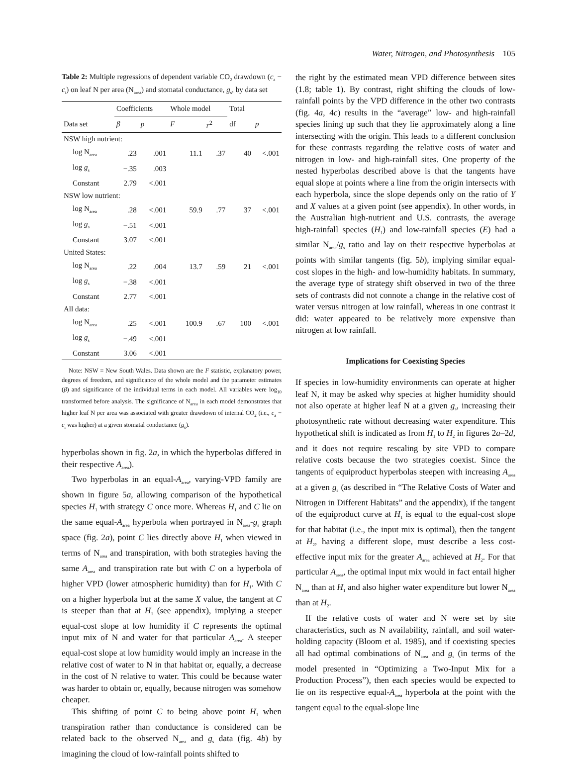Water, Nitrogen, and Photosynthesis 105
Table 2: Multiple regressions of dependent variable CO<sub>2</sub> drawdown (c<sub>a</sub> − c<sub>i</sub>) on leaf N per area (N<sub>area</sub>) and stomatal conductance, g<sub>s</sub>, by data set
| | Coefficients | | Whole model | | Total | |
| --- | --- | --- | --- | --- | --- | --- |
| Data set | β | p | F | r<sup>2</sup> | df | p |
| NSW high nutrient: | | | | | | |
| log N<sub>area</sub> | .23 | .001 | 11.1 | .37 | 40 | <.001 |
| log g<sub>s</sub> | −.35 | .003 | | | | |
| Constant | 2.79 | <.001 | | | | |
| NSW low nutrient: | | | | | | |
| log N<sub>area</sub> | .28 | <.001 | 59.9 | .77 | 37 | <.001 |
| log g<sub>s</sub> | −.51 | <.001 | | | | |
| Constant | 3.07 | <.001 | | | | |
| United States: | | | | | | |
| log N<sub>area</sub> | .22 | .004 | 13.7 | .59 | 21 | <.001 |
| log g<sub>s</sub> | −.38 | <.001 | | | | |
| Constant | 2.77 | <.001 | | | | |
| All data: | | | | | | |
| log N<sub>area</sub> | .25 | <.001 | 100.9 | .67 | 100 | <.001 |
| log g<sub>s</sub> | −.49 | <.001 | | | | |
| Constant | 3.06 | <.001 | | | | |
Note: NSW = New South Wales. Data shown are the F statistic, explanatory power, degrees of freedom, and significance of the whole model and the parameter estimates (β) and significance of the individual terms in each model. All variables were log<sub>10</sub> transformed before analysis. The significance of N<sub>area</sub> in each model demonstrates that higher leaf N per area was associated with greater drawdown of internal CO<sub>2</sub> (i.e., c<sub>a</sub> − c<sub>i</sub> was higher) at a given stomatal conductance (g<sub>s</sub>).
hyperbolas shown in fig. 2a, in which the hyperbolas differed in their respective A<sub>area</sub>).
Two hyperbolas in an equal-A<sub>area</sub>, varying-VPD family are shown in figure 5a, allowing comparison of the hypothetical species H<sub>1</sub> with strategy C once more. Whereas H<sub>1</sub> and C lie on the same equal-A<sub>area</sub> hyperbola when portrayed in N<sub>area</sub>-g<sub>s</sub> graph space (fig. 2a), point C lies directly above H<sub>1</sub> when viewed in terms of N<sub>area</sub> and transpiration, with both strategies having the same A<sub>area</sub> and transpiration rate but with C on a hyperbola of higher VPD (lower atmospheric humidity) than for H<sub>1</sub>. With C on a higher hyperbola but at the same X value, the tangent at C is steeper than that at H<sub>1</sub> (see appendix), implying a steeper equal-cost slope at low humidity if C represents the optimal input mix of N and water for that particular A<sub>area</sub>. A steeper equal-cost slope at low humidity would imply an increase in the relative cost of water to N in that habitat or, equally, a decrease in the cost of N relative to water. This could be because water was harder to obtain or, equally, because nitrogen was somehow cheaper.
This shifting of point C to being above point H<sub>1</sub> when transpiration rather than conductance is considered can be related back to the observed N<sub>area</sub> and g<sub>s</sub> data (fig. 4b) by imagining the cloud of low-rainfall points shifted to
the right by the estimated mean VPD difference between sites (1.8; table 1). By contrast, right shifting the clouds of low-rainfall points by the VPD difference in the other two contrasts (fig. 4a, 4c) results in the “average” low- and high-rainfall species lining up such that they lie approximately along a line intersecting with the origin. This leads to a different conclusion for these contrasts regarding the relative costs of water and nitrogen in low- and high-rainfall sites. One property of the nested hyperbolas described above is that the tangents have equal slope at points where a line from the origin intersects with each hyperbola, since the slope depends only on the ratio of Y and X values at a given point (see appendix). In other words, in the Australian high-nutrient and U.S. contrasts, the average high-rainfall species (H<sub>1</sub>) and low-rainfall species (E) had a similar N<sub>area</sub>/g<sub>s</sub> ratio and lay on their respective hyperbolas at points with similar tangents (fig. 5b), implying similar equal-cost slopes in the high- and low-humidity habitats. In summary, the average type of strategy shift observed in two of the three sets of contrasts did not connote a change in the relative cost of water versus nitrogen at low rainfall, whereas in one contrast it did: water appeared to be relatively more expensive than nitrogen at low rainfall.
Implications for Coexisting Species
If species in low-humidity environments can operate at higher leaf N, it may be asked why species at higher humidity should not also operate at higher leaf N at a given g<sub>s</sub>, increasing their photosynthetic rate without decreasing water expenditure. This hypothetical shift is indicated as from H<sub>1</sub> to H<sub>2</sub> in figures 2a–2d, and it does not require rescaling by site VPD to compare relative costs because the two strategies coexist. Since the tangents of equiproduct hyperbolas steepen with increasing A<sub>area</sub> at a given g<sub>s</sub> (as described in “The Relative Costs of Water and Nitrogen in Different Habitats” and the appendix), if the tangent of the equiproduct curve at H<sub>1</sub> is equal to the equal-cost slope for that habitat (i.e., the input mix is optimal), then the tangent at H<sub>2</sub>, having a different slope, must describe a less cost-effective input mix for the greater A<sub>area</sub> achieved at H<sub>2</sub>. For that particular A<sub>area</sub>, the optimal input mix would in fact entail higher N<sub>area</sub> than at H<sub>1</sub> and also higher water expenditure but lower N<sub>area</sub> than at H<sub>2</sub>.
If the relative costs of water and N were set by site characteristics, such as N availability, rainfall, and soil water-holding capacity (Bloom et al. 1985), and if coexisting species all had optimal combinations of N<sub>area</sub> and g<sub>s</sub> (in terms of the model presented in “Optimizing a Two-Input Mix for a Production Process”), then each species would be expected to lie on its respective equal-A<sub>area</sub> hyperbola at the point with the tangent equal to the equal-slope line